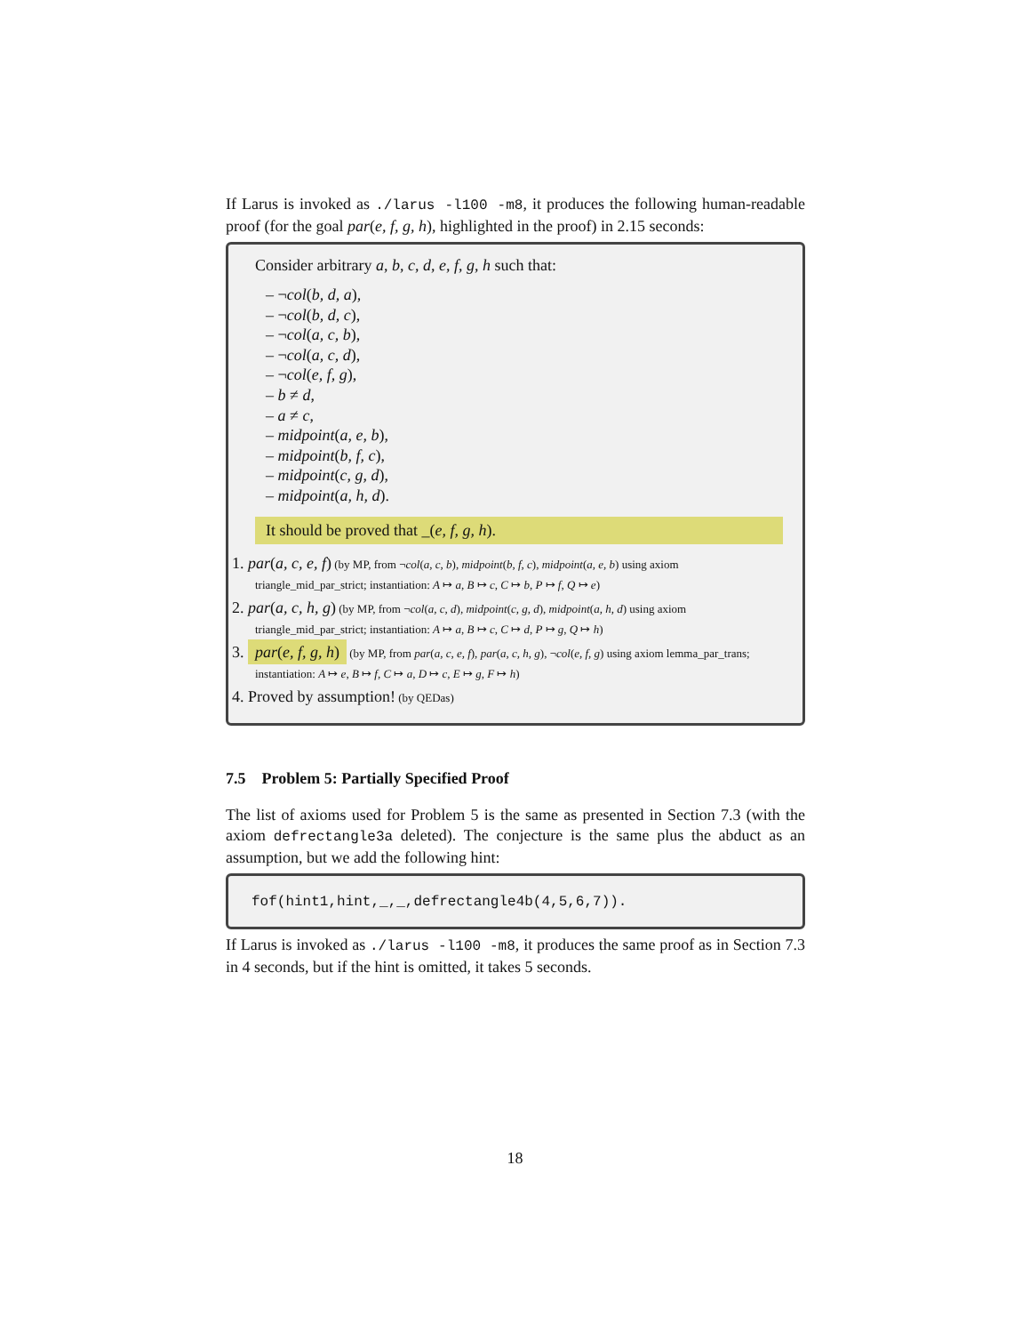If Larus is invoked as ./larus -l100 -m8, it produces the following human-readable proof (for the goal par(e, f, g, h), highlighted in the proof) in 2.15 seconds:
Consider arbitrary a, b, c, d, e, f, g, h such that:
– ¬col(b, d, a),
– ¬col(b, d, c),
– ¬col(a, c, b),
– ¬col(a, c, d),
– ¬col(e, f, g),
– b ≠ d,
– a ≠ c,
– midpoint(a, e, b),
– midpoint(b, f, c),
– midpoint(c, g, d),
– midpoint(a, h, d).
It should be proved that _(e, f, g, h).
1. par(a, c, e, f) (by MP, from ¬col(a, c, b), midpoint(b, f, c), midpoint(a, e, b) using axiom triangle_mid_par_strict; instantiation: A ↦ a, B ↦ c, C ↦ b, P ↦ f, Q ↦ e)
2. par(a, c, h, g) (by MP, from ¬col(a, c, d), midpoint(c, g, d), midpoint(a, h, d) using axiom triangle_mid_par_strict; instantiation: A ↦ a, B ↦ c, C ↦ d, P ↦ g, Q ↦ h)
3. par(e, f, g, h) (by MP, from par(a, c, e, f), par(a, c, h, g), ¬col(e, f, g) using axiom lemma_par_trans; instantiation: A ↦ e, B ↦ f, C ↦ a, D ↦ c, E ↦ g, F ↦ h)
4. Proved by assumption! (by QEDas)
7.5 Problem 5: Partially Specified Proof
The list of axioms used for Problem 5 is the same as presented in Section 7.3 (with the axiom defrectangle3a deleted). The conjecture is the same plus the abduct as an assumption, but we add the following hint:
fof(hint1,hint,_,_,defrectangle4b(4,5,6,7)).
If Larus is invoked as ./larus -l100 -m8, it produces the same proof as in Section 7.3 in 4 seconds, but if the hint is omitted, it takes 5 seconds.
18